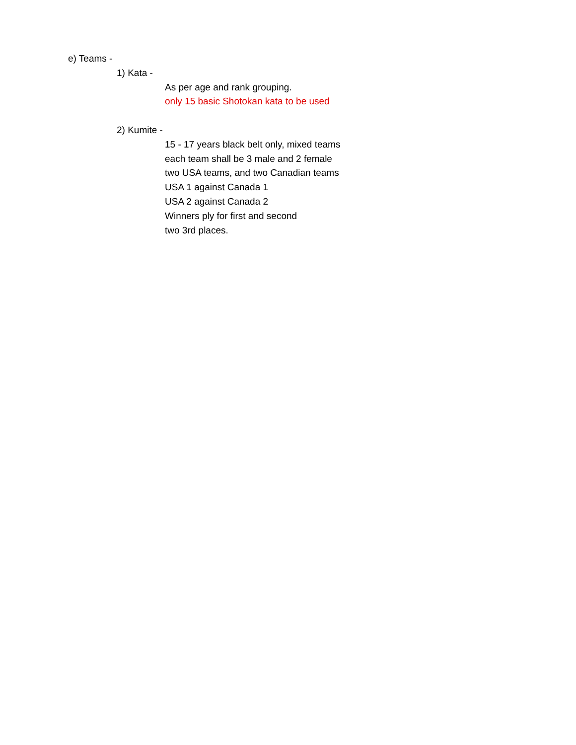e) Teams -
1) Kata -
As per age and rank grouping.
only 15 basic Shotokan kata to be used
2) Kumite -
15 - 17 years black belt only, mixed teams
each team shall be 3 male and 2 female
two USA teams, and two Canadian teams
USA 1 against Canada 1
USA 2 against Canada 2
Winners ply for first and second
two 3rd places.